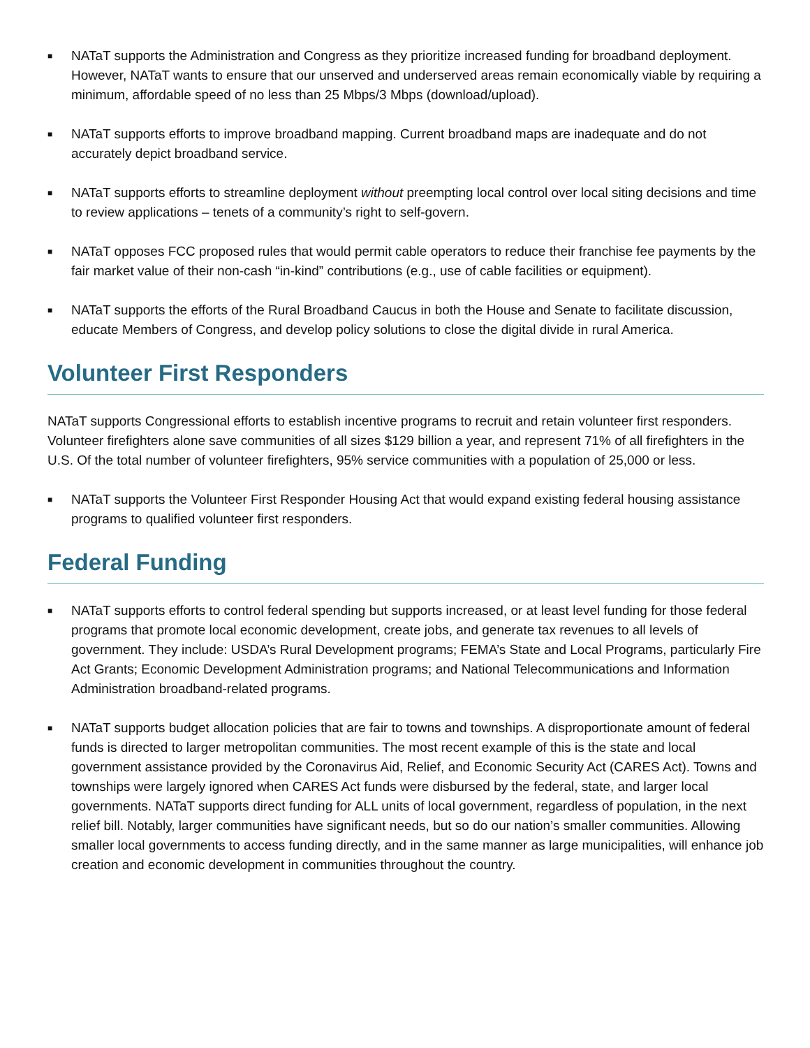■ NATaT supports the Administration and Congress as they prioritize increased funding for broadband deployment. However, NATaT wants to ensure that our unserved and underserved areas remain economically viable by requiring a minimum, affordable speed of no less than 25 Mbps/3 Mbps (download/upload).
■ NATaT supports efforts to improve broadband mapping. Current broadband maps are inadequate and do not accurately depict broadband service.
■ NATaT supports efforts to streamline deployment without preempting local control over local siting decisions and time to review applications – tenets of a community’s right to self-govern.
■ NATaT opposes FCC proposed rules that would permit cable operators to reduce their franchise fee payments by the fair market value of their non-cash “in-kind” contributions (e.g., use of cable facilities or equipment).
■ NATaT supports the efforts of the Rural Broadband Caucus in both the House and Senate to facilitate discussion, educate Members of Congress, and develop policy solutions to close the digital divide in rural America.
Volunteer First Responders
NATaT supports Congressional efforts to establish incentive programs to recruit and retain volunteer first responders. Volunteer firefighters alone save communities of all sizes $129 billion a year, and represent 71% of all firefighters in the U.S. Of the total number of volunteer firefighters, 95% service communities with a population of 25,000 or less.
■ NATaT supports the Volunteer First Responder Housing Act that would expand existing federal housing assistance programs to qualified volunteer first responders.
Federal Funding
■ NATaT supports efforts to control federal spending but supports increased, or at least level funding for those federal programs that promote local economic development, create jobs, and generate tax revenues to all levels of government. They include: USDA’s Rural Development programs; FEMA’s State and Local Programs, particularly Fire Act Grants; Economic Development Administration programs; and National Telecommunications and Information Administration broadband-related programs.
■ NATaT supports budget allocation policies that are fair to towns and townships. A disproportionate amount of federal funds is directed to larger metropolitan communities. The most recent example of this is the state and local government assistance provided by the Coronavirus Aid, Relief, and Economic Security Act (CARES Act). Towns and townships were largely ignored when CARES Act funds were disbursed by the federal, state, and larger local governments. NATaT supports direct funding for ALL units of local government, regardless of population, in the next relief bill. Notably, larger communities have significant needs, but so do our nation’s smaller communities. Allowing smaller local governments to access funding directly, and in the same manner as large municipalities, will enhance job creation and economic development in communities throughout the country.